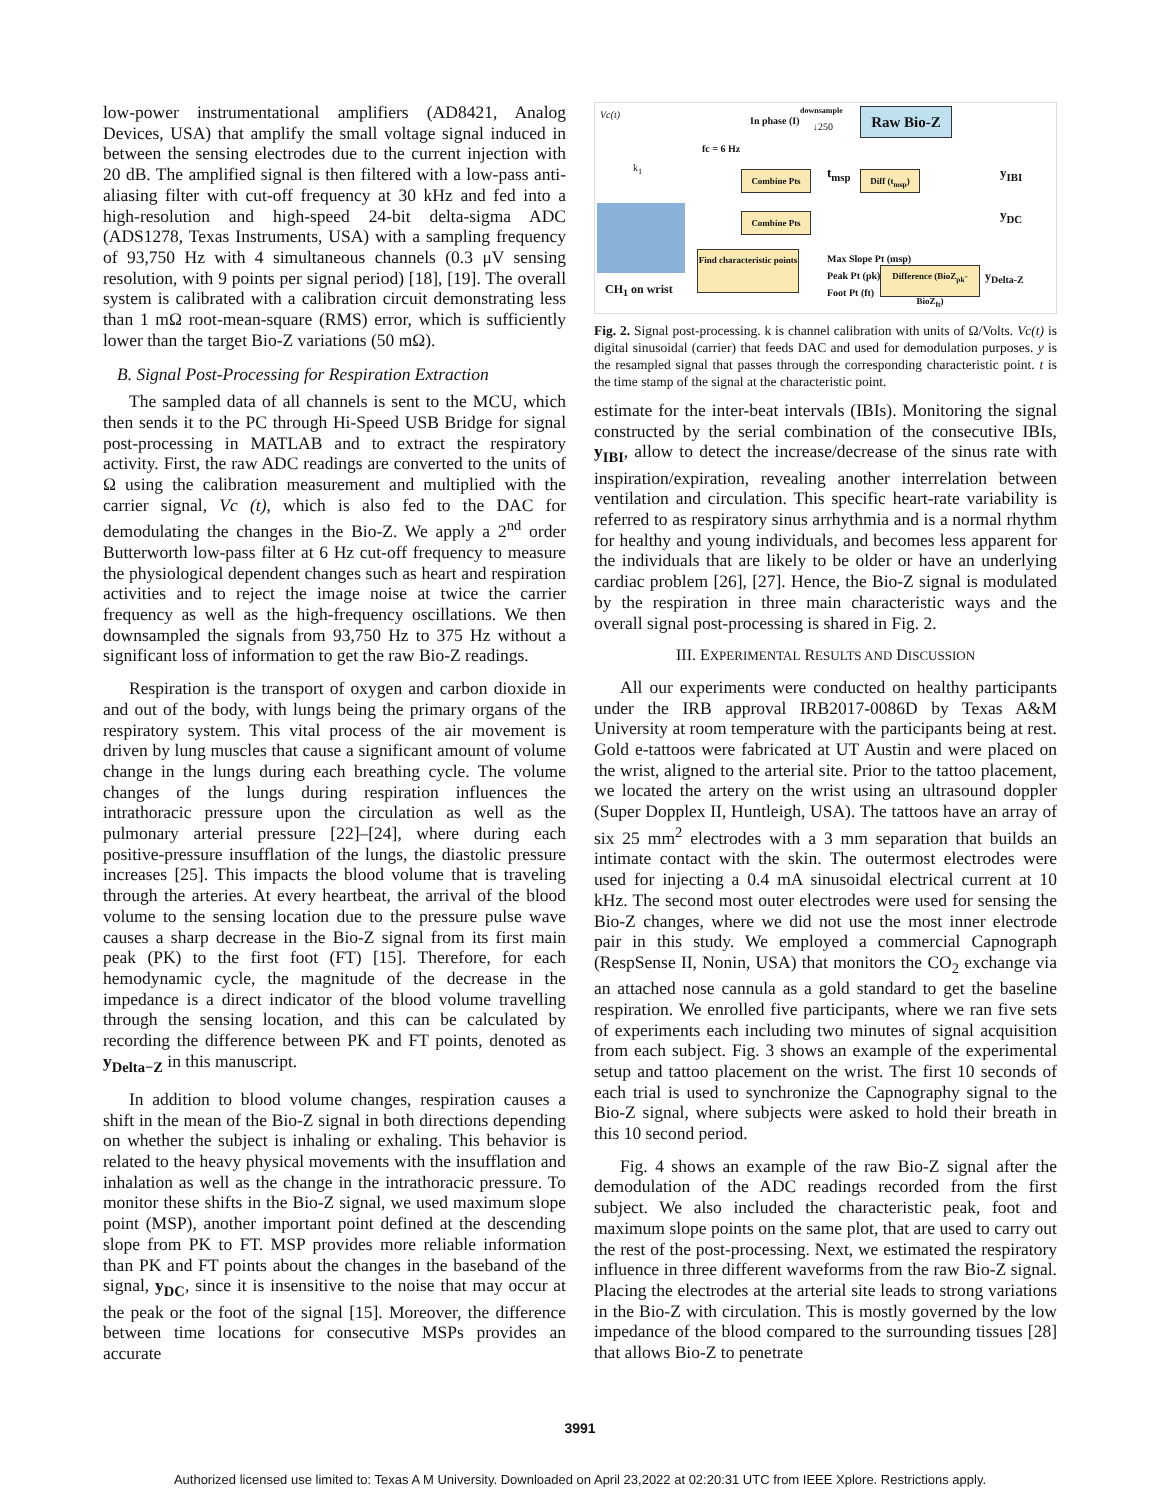low-power instrumentational amplifiers (AD8421, Analog Devices, USA) that amplify the small voltage signal induced in between the sensing electrodes due to the current injection with 20 dB. The amplified signal is then filtered with a low-pass anti-aliasing filter with cut-off frequency at 30 kHz and fed into a high-resolution and high-speed 24-bit delta-sigma ADC (ADS1278, Texas Instruments, USA) with a sampling frequency of 93,750 Hz with 4 simultaneous channels (0.3 μV sensing resolution, with 9 points per signal period) [18], [19]. The overall system is calibrated with a calibration circuit demonstrating less than 1 mΩ root-mean-square (RMS) error, which is sufficiently lower than the target Bio-Z variations (50 mΩ).
B. Signal Post-Processing for Respiration Extraction
The sampled data of all channels is sent to the MCU, which then sends it to the PC through Hi-Speed USB Bridge for signal post-processing in MATLAB and to extract the respiratory activity. First, the raw ADC readings are converted to the units of Ω using the calibration measurement and multiplied with the carrier signal, Vc (t), which is also fed to the DAC for demodulating the changes in the Bio-Z. We apply a 2<sup>nd</sup> order Butterworth low-pass filter at 6 Hz cut-off frequency to measure the physiological dependent changes such as heart and respiration activities and to reject the image noise at twice the carrier frequency as well as the high-frequency oscillations. We then downsampled the signals from 93,750 Hz to 375 Hz without a significant loss of information to get the raw Bio-Z readings.
Respiration is the transport of oxygen and carbon dioxide in and out of the body, with lungs being the primary organs of the respiratory system. This vital process of the air movement is driven by lung muscles that cause a significant amount of volume change in the lungs during each breathing cycle. The volume changes of the lungs during respiration influences the intrathoracic pressure upon the circulation as well as the pulmonary arterial pressure [22]–[24], where during each positive-pressure insufflation of the lungs, the diastolic pressure increases [25]. This impacts the blood volume that is traveling through the arteries. At every heartbeat, the arrival of the blood volume to the sensing location due to the pressure pulse wave causes a sharp decrease in the Bio-Z signal from its first main peak (PK) to the first foot (FT) [15]. Therefore, for each hemodynamic cycle, the magnitude of the decrease in the impedance is a direct indicator of the blood volume travelling through the sensing location, and this can be calculated by recording the difference between PK and FT points, denoted as y<sub>Delta−Z</sub> in this manuscript.
In addition to blood volume changes, respiration causes a shift in the mean of the Bio-Z signal in both directions depending on whether the subject is inhaling or exhaling. This behavior is related to the heavy physical movements with the insufflation and inhalation as well as the change in the intrathoracic pressure. To monitor these shifts in the Bio-Z signal, we used maximum slope point (MSP), another important point defined at the descending slope from PK to FT. MSP provides more reliable information than PK and FT points about the changes in the baseband of the signal, y<sub>DC</sub>, since it is insensitive to the noise that may occur at the peak or the foot of the signal [15]. Moreover, the difference between time locations for consecutive MSPs provides an accurate
Vc(t)
In phase (I)
downsample
↓250
fc = 6 Hz
Raw Bio-Z
k<sub>1</sub>
Combine Pts t<sub>msp</sub>
Diff (t<sub>msp</sub>)
y<sub>IBI</sub>
Combine Pts y<sub>DC</sub>
Find characteristic points
Max Slope Pt (msp)
Peak Pt (pk)
Foot Pt (ft)
Difference (BioZ<sub>pk</sub>-BioZ<sub>ft</sub>)
y<sub>Delta-Z</sub>
CH<sub>1</sub> on wrist
Fig. 2. Signal post-processing. k is channel calibration with units of Ω/Volts. Vc(t) is digital sinusoidal (carrier) that feeds DAC and used for demodulation purposes. y is the resampled signal that passes through the corresponding characteristic point. t is the time stamp of the signal at the characteristic point.
estimate for the inter-beat intervals (IBIs). Monitoring the signal constructed by the serial combination of the consecutive IBIs, y<sub>IBI</sub>, allow to detect the increase/decrease of the sinus rate with inspiration/expiration, revealing another interrelation between ventilation and circulation. This specific heart-rate variability is referred to as respiratory sinus arrhythmia and is a normal rhythm for healthy and young individuals, and becomes less apparent for the individuals that are likely to be older or have an underlying cardiac problem [26], [27]. Hence, the Bio-Z signal is modulated by the respiration in three main characteristic ways and the overall signal post-processing is shared in Fig. 2.
III. EXPERIMENTAL RESULTS AND DISCUSSION
All our experiments were conducted on healthy participants under the IRB approval IRB2017-0086D by Texas A&M University at room temperature with the participants being at rest. Gold e-tattoos were fabricated at UT Austin and were placed on the wrist, aligned to the arterial site. Prior to the tattoo placement, we located the artery on the wrist using an ultrasound doppler (Super Dopplex II, Huntleigh, USA). The tattoos have an array of six 25 mm<sup>2</sup> electrodes with a 3 mm separation that builds an intimate contact with the skin. The outermost electrodes were used for injecting a 0.4 mA sinusoidal electrical current at 10 kHz. The second most outer electrodes were used for sensing the Bio-Z changes, where we did not use the most inner electrode pair in this study. We employed a commercial Capnograph (RespSense II, Nonin, USA) that monitors the CO<sub>2</sub> exchange via an attached nose cannula as a gold standard to get the baseline respiration. We enrolled five participants, where we ran five sets of experiments each including two minutes of signal acquisition from each subject. Fig. 3 shows an example of the experimental setup and tattoo placement on the wrist. The first 10 seconds of each trial is used to synchronize the Capnography signal to the Bio-Z signal, where subjects were asked to hold their breath in this 10 second period.
Fig. 4 shows an example of the raw Bio-Z signal after the demodulation of the ADC readings recorded from the first subject. We also included the characteristic peak, foot and maximum slope points on the same plot, that are used to carry out the rest of the post-processing. Next, we estimated the respiratory influence in three different waveforms from the raw Bio-Z signal. Placing the electrodes at the arterial site leads to strong variations in the Bio-Z with circulation. This is mostly governed by the low impedance of the blood compared to the surrounding tissues [28] that allows Bio-Z to penetrate
3991
Authorized licensed use limited to: Texas A M University. Downloaded on April 23,2022 at 02:20:31 UTC from IEEE Xplore. Restrictions apply.